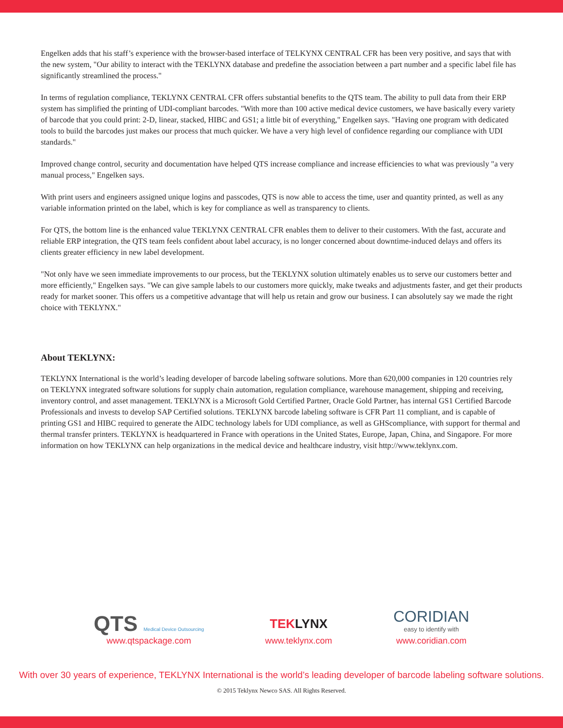Engelken adds that his staff’s experience with the browser-based interface of TELKYNX CENTRAL CFR has been very positive, and says that with the new system, "Our ability to interact with the TEKLYNX database and predefine the association between a part number and a specific label file has significantly streamlined the process."
In terms of regulation compliance, TEKLYNX CENTRAL CFR offers substantial benefits to the QTS team. The ability to pull data from their ERP system has simplified the printing of UDI-compliant barcodes. "With more than 100 active medical device customers, we have basically every variety of barcode that you could print: 2-D, linear, stacked, HIBC and GS1; a little bit of everything," Engelken says. "Having one program with dedicated tools to build the barcodes just makes our process that much quicker. We have a very high level of confidence regarding our compliance with UDI standards."
Improved change control, security and documentation have helped QTS increase compliance and increase efficiencies to what was previously "a very manual process," Engelken says.
With print users and engineers assigned unique logins and passcodes, QTS is now able to access the time, user and quantity printed, as well as any variable information printed on the label, which is key for compliance as well as transparency to clients.
For QTS, the bottom line is the enhanced value TEKLYNX CENTRAL CFR enables them to deliver to their customers. With the fast, accurate and reliable ERP integration, the QTS team feels confident about label accuracy, is no longer concerned about downtime-induced delays and offers its clients greater efficiency in new label development.
"Not only have we seen immediate improvements to our process, but the TEKLYNX solution ultimately enables us to serve our customers better and more efficiently," Engelken says. "We can give sample labels to our customers more quickly, make tweaks and adjustments faster, and get their products ready for market sooner. This offers us a competitive advantage that will help us retain and grow our business. I can absolutely say we made the right choice with TEKLYNX."
About TEKLYNX:
TEKLYNX International is the world’s leading developer of barcode labeling software solutions. More than 620,000 companies in 120 countries rely on TEKLYNX integrated software solutions for supply chain automation, regulation compliance, warehouse management, shipping and receiving, inventory control, and asset management. TEKLYNX is a Microsoft Gold Certified Partner, Oracle Gold Partner, has internal GS1 Certified Barcode Professionals and invests to develop SAP Certified solutions. TEKLYNX barcode labeling software is CFR Part 11 compliant, and is capable of printing GS1 and HIBC required to generate the AIDC technology labels for UDI compliance, as well as GHScompliance, with support for thermal and thermal transfer printers. TEKLYNX is headquartered in France with operations in the United States, Europe, Japan, China, and Singapore. For more information on how TEKLYNX can help organizations in the medical device and healthcare industry, visit http://www.teklynx.com.
QTS Medical Device Outsourcing
www.qtspackage.com
TEKLYNX
www.teklynx.com
CORIDIAN
easy to identify with
www.coridian.com
With over 30 years of experience, TEKLYNX International is the world’s leading developer of barcode labeling software solutions.
© 2015 Teklynx Newco SAS. All Rights Reserved.